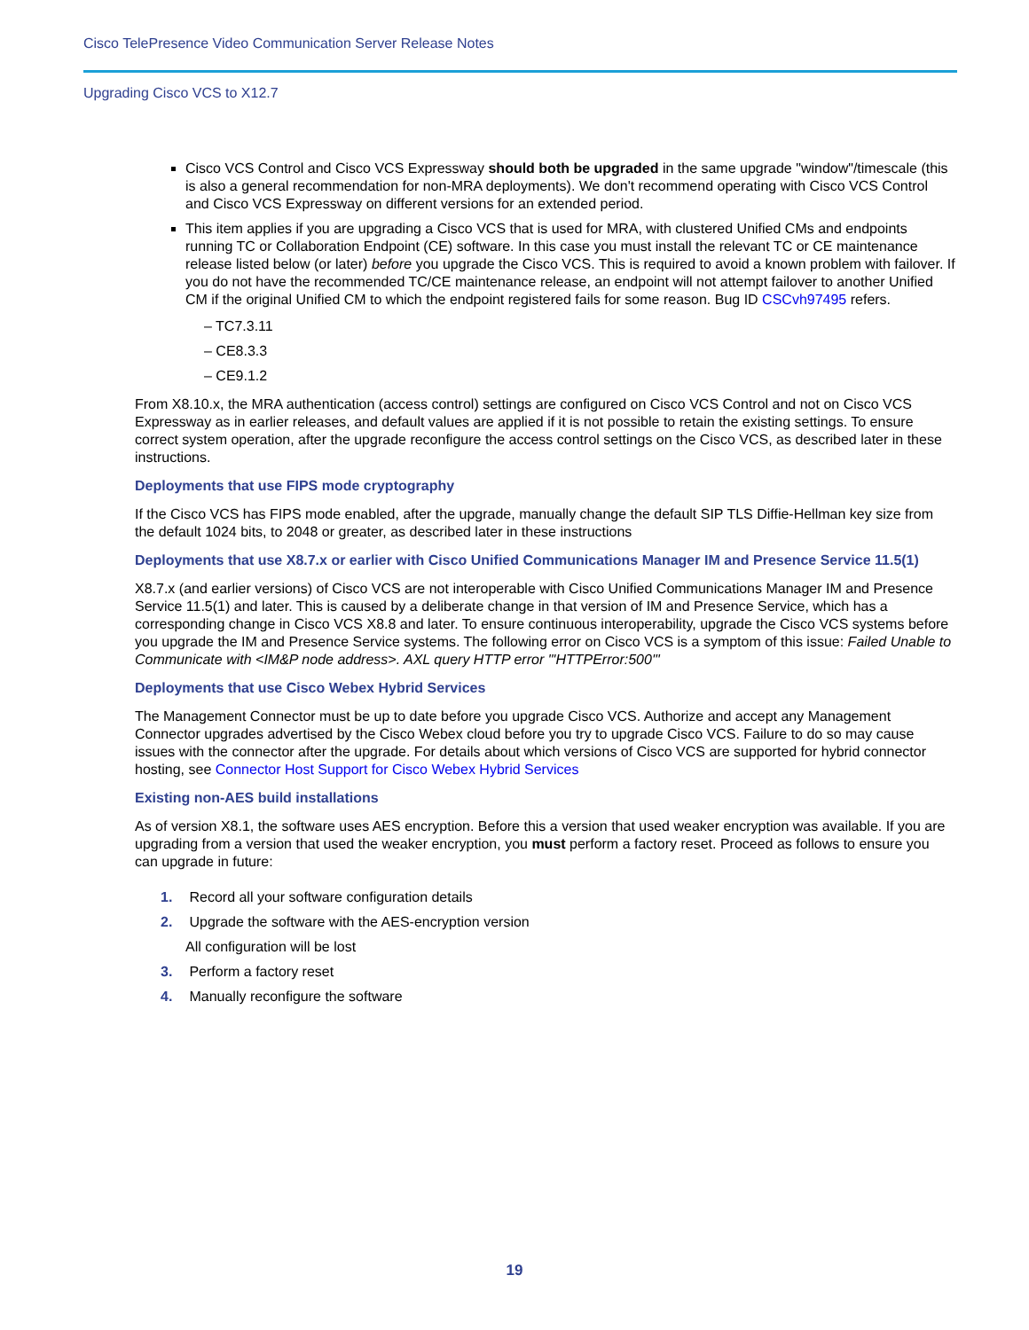Cisco TelePresence Video Communication Server Release Notes
Upgrading Cisco VCS to X12.7
Cisco VCS Control and Cisco VCS Expressway should both be upgraded in the same upgrade "window"/timescale (this is also a general recommendation for non-MRA deployments). We don't recommend operating with Cisco VCS Control and Cisco VCS Expressway on different versions for an extended period.
This item applies if you are upgrading a Cisco VCS that is used for MRA, with clustered Unified CMs and endpoints running TC or Collaboration Endpoint (CE) software. In this case you must install the relevant TC or CE maintenance release listed below (or later) before you upgrade the Cisco VCS. This is required to avoid a known problem with failover. If you do not have the recommended TC/CE maintenance release, an endpoint will not attempt failover to another Unified CM if the original Unified CM to which the endpoint registered fails for some reason. Bug ID CSCvh97495 refers.
– TC7.3.11
– CE8.3.3
– CE9.1.2
From X8.10.x, the MRA authentication (access control) settings are configured on Cisco VCS Control and not on Cisco VCS Expressway as in earlier releases, and default values are applied if it is not possible to retain the existing settings. To ensure correct system operation, after the upgrade reconfigure the access control settings on the Cisco VCS, as described later in these instructions.
Deployments that use FIPS mode cryptography
If the Cisco VCS has FIPS mode enabled, after the upgrade, manually change the default SIP TLS Diffie-Hellman key size from the default 1024 bits, to 2048 or greater, as described later in these instructions
Deployments that use X8.7.x or earlier with Cisco Unified Communications Manager IM and Presence Service 11.5(1)
X8.7.x (and earlier versions) of Cisco VCS are not interoperable with Cisco Unified Communications Manager IM and Presence Service 11.5(1) and later. This is caused by a deliberate change in that version of IM and Presence Service, which has a corresponding change in Cisco VCS X8.8 and later. To ensure continuous interoperability, upgrade the Cisco VCS systems before you upgrade the IM and Presence Service systems. The following error on Cisco VCS is a symptom of this issue: Failed Unable to Communicate with <IM&P node address>. AXL query HTTP error "'HTTPError:500'"
Deployments that use Cisco Webex Hybrid Services
The Management Connector must be up to date before you upgrade Cisco VCS. Authorize and accept any Management Connector upgrades advertised by the Cisco Webex cloud before you try to upgrade Cisco VCS. Failure to do so may cause issues with the connector after the upgrade. For details about which versions of Cisco VCS are supported for hybrid connector hosting, see Connector Host Support for Cisco Webex Hybrid Services
Existing non-AES build installations
As of version X8.1, the software uses AES encryption. Before this a version that used weaker encryption was available. If you are upgrading from a version that used the weaker encryption, you must perform a factory reset. Proceed as follows to ensure you can upgrade in future:
1. Record all your software configuration details
2. Upgrade the software with the AES-encryption version
All configuration will be lost
3. Perform a factory reset
4. Manually reconfigure the software
19